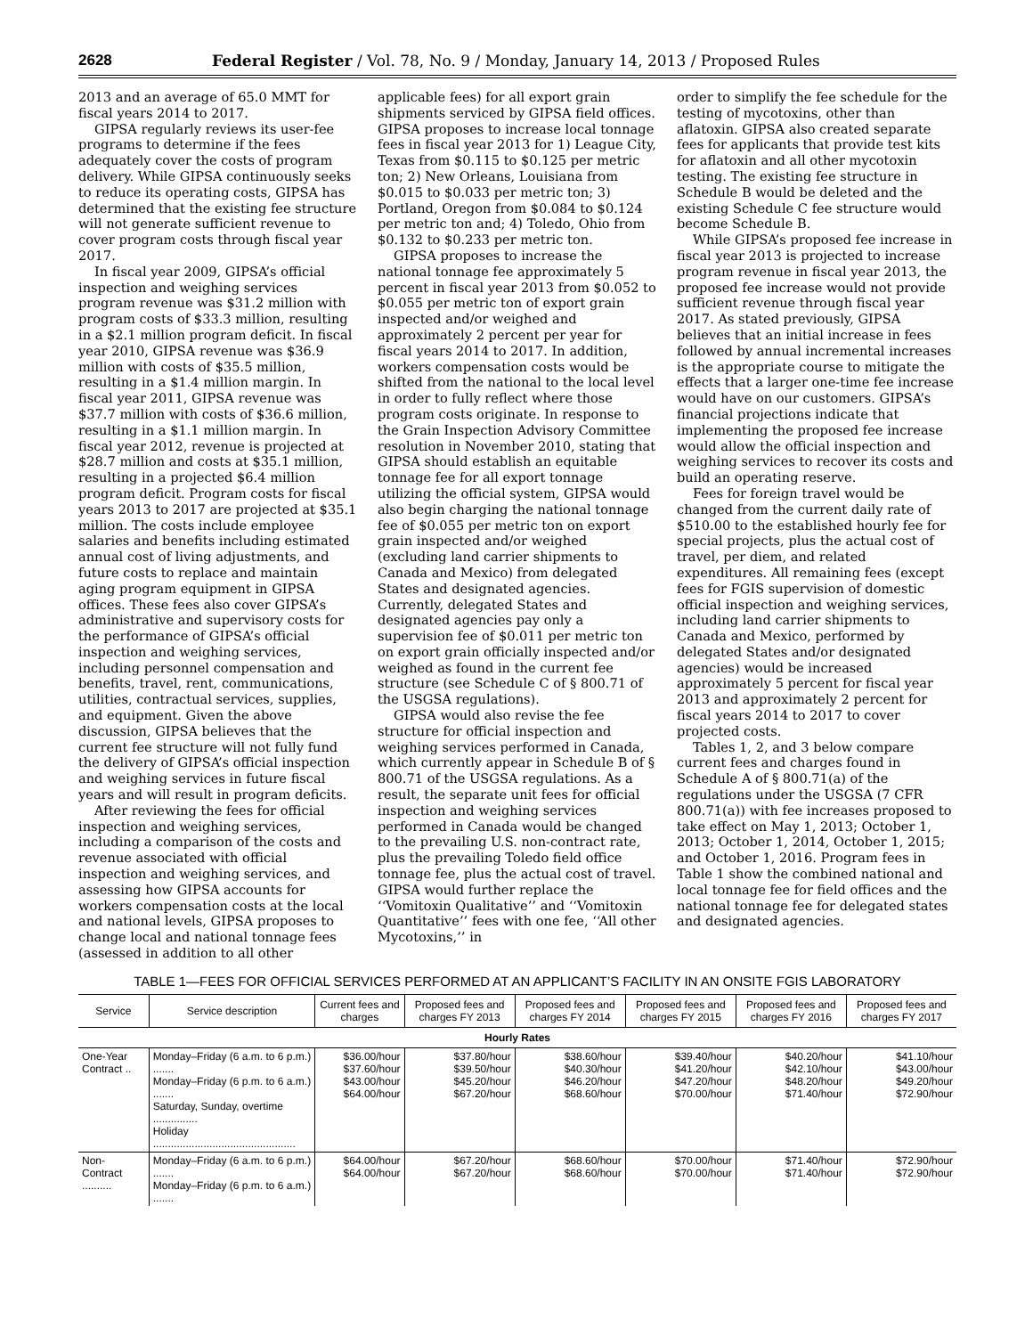2628 Federal Register / Vol. 78, No. 9 / Monday, January 14, 2013 / Proposed Rules
2013 and an average of 65.0 MMT for fiscal years 2014 to 2017.
GIPSA regularly reviews its user-fee programs to determine if the fees adequately cover the costs of program delivery. While GIPSA continuously seeks to reduce its operating costs, GIPSA has determined that the existing fee structure will not generate sufficient revenue to cover program costs through fiscal year 2017.
In fiscal year 2009, GIPSA’s official inspection and weighing services program revenue was $31.2 million with program costs of $33.3 million, resulting in a $2.1 million program deficit. In fiscal year 2010, GIPSA revenue was $36.9 million with costs of $35.5 million, resulting in a $1.4 million margin. In fiscal year 2011, GIPSA revenue was $37.7 million with costs of $36.6 million, resulting in a $1.1 million margin. In fiscal year 2012, revenue is projected at $28.7 million and costs at $35.1 million, resulting in a projected $6.4 million program deficit. Program costs for fiscal years 2013 to 2017 are projected at $35.1 million. The costs include employee salaries and benefits including estimated annual cost of living adjustments, and future costs to replace and maintain aging program equipment in GIPSA offices. These fees also cover GIPSA’s administrative and supervisory costs for the performance of GIPSA’s official inspection and weighing services, including personnel compensation and benefits, travel, rent, communications, utilities, contractual services, supplies, and equipment. Given the above discussion, GIPSA believes that the current fee structure will not fully fund the delivery of GIPSA’s official inspection and weighing services in future fiscal years and will result in program deficits.
After reviewing the fees for official inspection and weighing services, including a comparison of the costs and revenue associated with official inspection and weighing services, and assessing how GIPSA accounts for workers compensation costs at the local and national levels, GIPSA proposes to change local and national tonnage fees (assessed in addition to all other
applicable fees) for all export grain shipments serviced by GIPSA field offices. GIPSA proposes to increase local tonnage fees in fiscal year 2013 for 1) League City, Texas from $0.115 to $0.125 per metric ton; 2) New Orleans, Louisiana from $0.015 to $0.033 per metric ton; 3) Portland, Oregon from $0.084 to $0.124 per metric ton and; 4) Toledo, Ohio from $0.132 to $0.233 per metric ton.
GIPSA proposes to increase the national tonnage fee approximately 5 percent in fiscal year 2013 from $0.052 to $0.055 per metric ton of export grain inspected and/or weighed and approximately 2 percent per year for fiscal years 2014 to 2017. In addition, workers compensation costs would be shifted from the national to the local level in order to fully reflect where those program costs originate. In response to the Grain Inspection Advisory Committee resolution in November 2010, stating that GIPSA should establish an equitable tonnage fee for all export tonnage utilizing the official system, GIPSA would also begin charging the national tonnage fee of $0.055 per metric ton on export grain inspected and/or weighed (excluding land carrier shipments to Canada and Mexico) from delegated States and designated agencies. Currently, delegated States and designated agencies pay only a supervision fee of $0.011 per metric ton on export grain officially inspected and/or weighed as found in the current fee structure (see Schedule C of § 800.71 of the USGSA regulations).
GIPSA would also revise the fee structure for official inspection and weighing services performed in Canada, which currently appear in Schedule B of § 800.71 of the USGSA regulations. As a result, the separate unit fees for official inspection and weighing services performed in Canada would be changed to the prevailing U.S. non-contract rate, plus the prevailing Toledo field office tonnage fee, plus the actual cost of travel. GIPSA would further replace the ‘‘Vomitoxin Qualitative’’ and ‘‘Vomitoxin Quantitative’’ fees with one fee, ‘‘All other Mycotoxins,’’ in
order to simplify the fee schedule for the testing of mycotoxins, other than aflatoxin. GIPSA also created separate fees for applicants that provide test kits for aflatoxin and all other mycotoxin testing. The existing fee structure in Schedule B would be deleted and the existing Schedule C fee structure would become Schedule B.
While GIPSA’s proposed fee increase in fiscal year 2013 is projected to increase program revenue in fiscal year 2013, the proposed fee increase would not provide sufficient revenue through fiscal year 2017. As stated previously, GIPSA believes that an initial increase in fees followed by annual incremental increases is the appropriate course to mitigate the effects that a larger one-time fee increase would have on our customers. GIPSA’s financial projections indicate that implementing the proposed fee increase would allow the official inspection and weighing services to recover its costs and build an operating reserve.
Fees for foreign travel would be changed from the current daily rate of $510.00 to the established hourly fee for special projects, plus the actual cost of travel, per diem, and related expenditures. All remaining fees (except fees for FGIS supervision of domestic official inspection and weighing services, including land carrier shipments to Canada and Mexico, performed by delegated States and/or designated agencies) would be increased approximately 5 percent for fiscal year 2013 and approximately 2 percent for fiscal years 2014 to 2017 to cover projected costs.
Tables 1, 2, and 3 below compare current fees and charges found in Schedule A of § 800.71(a) of the regulations under the USGSA (7 CFR 800.71(a)) with fee increases proposed to take effect on May 1, 2013; October 1, 2013; October 1, 2014, October 1, 2015; and October 1, 2016. Program fees in Table 1 show the combined national and local tonnage fee for field offices and the national tonnage fee for delegated states and designated agencies.
TABLE 1—FEES FOR OFFICIAL SERVICES PERFORMED AT AN APPLICANT’S FACILITY IN AN ONSITE FGIS LABORATORY
| Service | Service description | Current fees and charges | Proposed fees and charges FY 2013 | Proposed fees and charges FY 2014 | Proposed fees and charges FY 2015 | Proposed fees and charges FY 2016 | Proposed fees and charges FY 2017 |
| --- | --- | --- | --- | --- | --- | --- | --- |
| Hourly Rates | | | | | | | |
| One-Year Contract .. | Monday–Friday (6 a.m. to 6 p.m.) ....... Monday–Friday (6 p.m. to 6 a.m.) ....... Saturday, Sunday, overtime ............... Holiday ................................................ | $36.00/hour $37.60/hour $43.00/hour $64.00/hour | $37.80/hour $39.50/hour $45.20/hour $67.20/hour | $38.60/hour $40.30/hour $46.20/hour $68.60/hour | $39.40/hour $41.20/hour $47.20/hour $70.00/hour | $40.20/hour $42.10/hour $48.20/hour $71.40/hour | $41.10/hour $43.00/hour $49.20/hour $72.90/hour |
| Non-Contract .......... | Monday–Friday (6 a.m. to 6 p.m.) ....... Monday–Friday (6 p.m. to 6 a.m.) ....... | $64.00/hour $64.00/hour | $67.20/hour $67.20/hour | $68.60/hour $68.60/hour | $70.00/hour $70.00/hour | $71.40/hour $71.40/hour | $72.90/hour $72.90/hour |